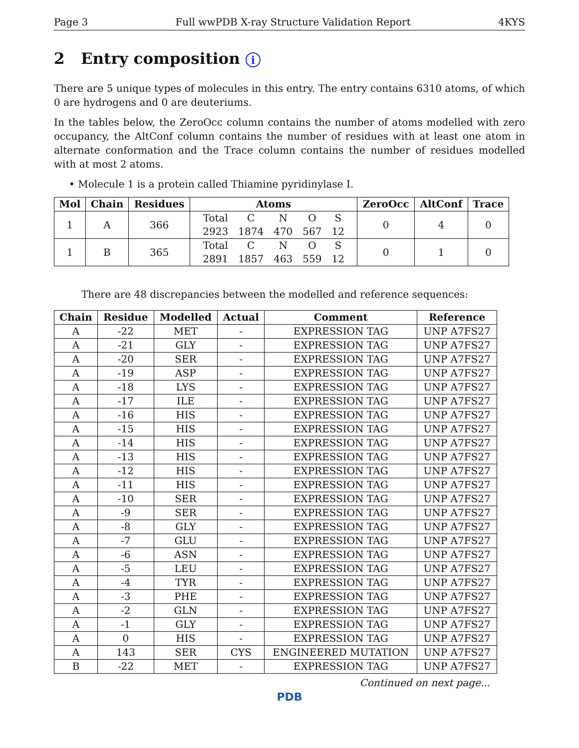Page 3 Full wwPDB X-ray Structure Validation Report 4KYS
2 Entry composition i
There are 5 unique types of molecules in this entry. The entry contains 6310 atoms, of which 0 are hydrogens and 0 are deuteriums.
In the tables below, the ZeroOcc column contains the number of atoms modelled with zero occupancy, the AltConf column contains the number of residues with at least one atom in alternate conformation and the Trace column contains the number of residues modelled with at most 2 atoms.
• Molecule 1 is a protein called Thiamine pyridinylase I.
| Mol | Chain | Residues | Atoms | ZeroOcc | AltConf | Trace |
| --- | --- | --- | --- | --- | --- | --- |
| 1 | A | 366 | / Total / C / N / O / S / / 2923 / 1874 / 470 / 567 / 12 / | 0 | 4 | 0 |
| 1 | B | 365 | / Total / C / N / O / S / / 2891 / 1857 / 463 / 559 / 12 / | 0 | 1 | 0 |
There are 48 discrepancies between the modelled and reference sequences:
| Chain | Residue | Modelled | Actual | Comment | Reference |
| --- | --- | --- | --- | --- | --- |
| A | -22 | MET | - | EXPRESSION TAG | UNP A7FS27 |
| A | -21 | GLY | - | EXPRESSION TAG | UNP A7FS27 |
| A | -20 | SER | - | EXPRESSION TAG | UNP A7FS27 |
| A | -19 | ASP | - | EXPRESSION TAG | UNP A7FS27 |
| A | -18 | LYS | - | EXPRESSION TAG | UNP A7FS27 |
| A | -17 | ILE | - | EXPRESSION TAG | UNP A7FS27 |
| A | -16 | HIS | - | EXPRESSION TAG | UNP A7FS27 |
| A | -15 | HIS | - | EXPRESSION TAG | UNP A7FS27 |
| A | -14 | HIS | - | EXPRESSION TAG | UNP A7FS27 |
| A | -13 | HIS | - | EXPRESSION TAG | UNP A7FS27 |
| A | -12 | HIS | - | EXPRESSION TAG | UNP A7FS27 |
| A | -11 | HIS | - | EXPRESSION TAG | UNP A7FS27 |
| A | -10 | SER | - | EXPRESSION TAG | UNP A7FS27 |
| A | -9 | SER | - | EXPRESSION TAG | UNP A7FS27 |
| A | -8 | GLY | - | EXPRESSION TAG | UNP A7FS27 |
| A | -7 | GLU | - | EXPRESSION TAG | UNP A7FS27 |
| A | -6 | ASN | - | EXPRESSION TAG | UNP A7FS27 |
| A | -5 | LEU | - | EXPRESSION TAG | UNP A7FS27 |
| A | -4 | TYR | - | EXPRESSION TAG | UNP A7FS27 |
| A | -3 | PHE | - | EXPRESSION TAG | UNP A7FS27 |
| A | -2 | GLN | - | EXPRESSION TAG | UNP A7FS27 |
| A | -1 | GLY | - | EXPRESSION TAG | UNP A7FS27 |
| A | 0 | HIS | - | EXPRESSION TAG | UNP A7FS27 |
| A | 143 | SER | CYS | ENGINEERED MUTATION | UNP A7FS27 |
| B | -22 | MET | - | EXPRESSION TAG | UNP A7FS27 |
Continued on next page...
PDB